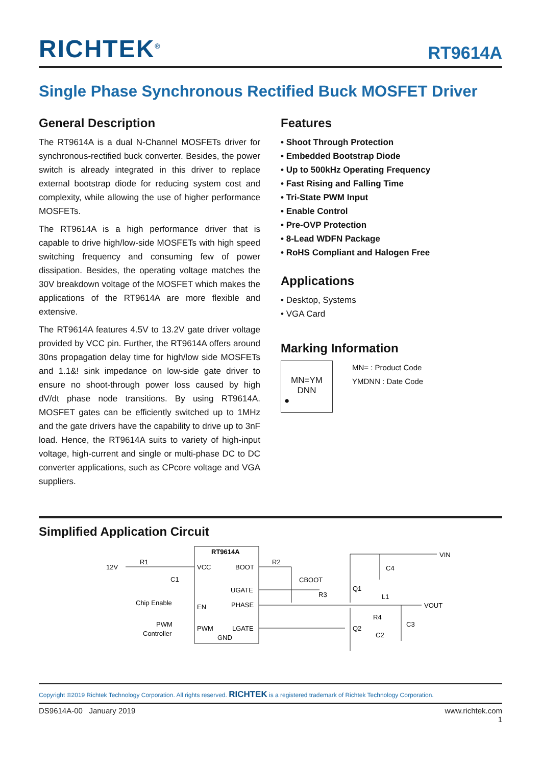RICHTEK<sup>®</sup> RT9614A
Single Phase Synchronous Rectified Buck MOSFET Driver
General Description
The RT9614A is a dual N-Channel MOSFETs driver for synchronous-rectified buck converter. Besides, the power switch is already integrated in this driver to replace external bootstrap diode for reducing system cost and complexity, while allowing the use of higher performance MOSFETs.
The RT9614A is a high performance driver that is capable to drive high/low-side MOSFETs with high speed switching frequency and consuming few of power dissipation. Besides, the operating voltage matches the 30V breakdown voltage of the MOSFET which makes the applications of the RT9614A are more flexible and extensive.
The RT9614A features 4.5V to 13.2V gate driver voltage provided by VCC pin. Further, the RT9614A offers around 30ns propagation delay time for high/low side MOSFETs and 1.1&! sink impedance on low-side gate driver to ensure no shoot-through power loss caused by high dV/dt phase node transitions. By using RT9614A. MOSFET gates can be efficiently switched up to 1MHz and the gate drivers have the capability to drive up to 3nF load. Hence, the RT9614A suits to variety of high-input voltage, high-current and single or multi-phase DC to DC converter applications, such as CPcore voltage and VGA suppliers.
Features
• Shoot Through Protection
• Embedded Bootstrap Diode
• Up to 500kHz Operating Frequency
• Fast Rising and Falling Time
• Tri-State PWM Input
• Enable Control
• Pre-OVP Protection
• 8-Lead WDFN Package
• RoHS Compliant and Halogen Free
Applications
• Desktop, Systems
• VGA Card
Marking Information
MN=YM
DNN
●
MN= : Product Code
YMDNN : Date Code
Simplified Application Circuit
RT9614A
VCC
BOOT
UGATE
EN
PHASE
PWM
LGATE
GND
12V
R1
C1
Chip Enable
PWM
Controller
R2
CBOOT
R3
Q1
Q2
C4
VIN
L1
VOUT
R4
C3
C2
Copyright ©2019 Richtek Technology Corporation. All rights reserved. RICHTEK is a registered trademark of Richtek Technology Corporation.
DS9614A-00 January 2019 www.richtek.com
1